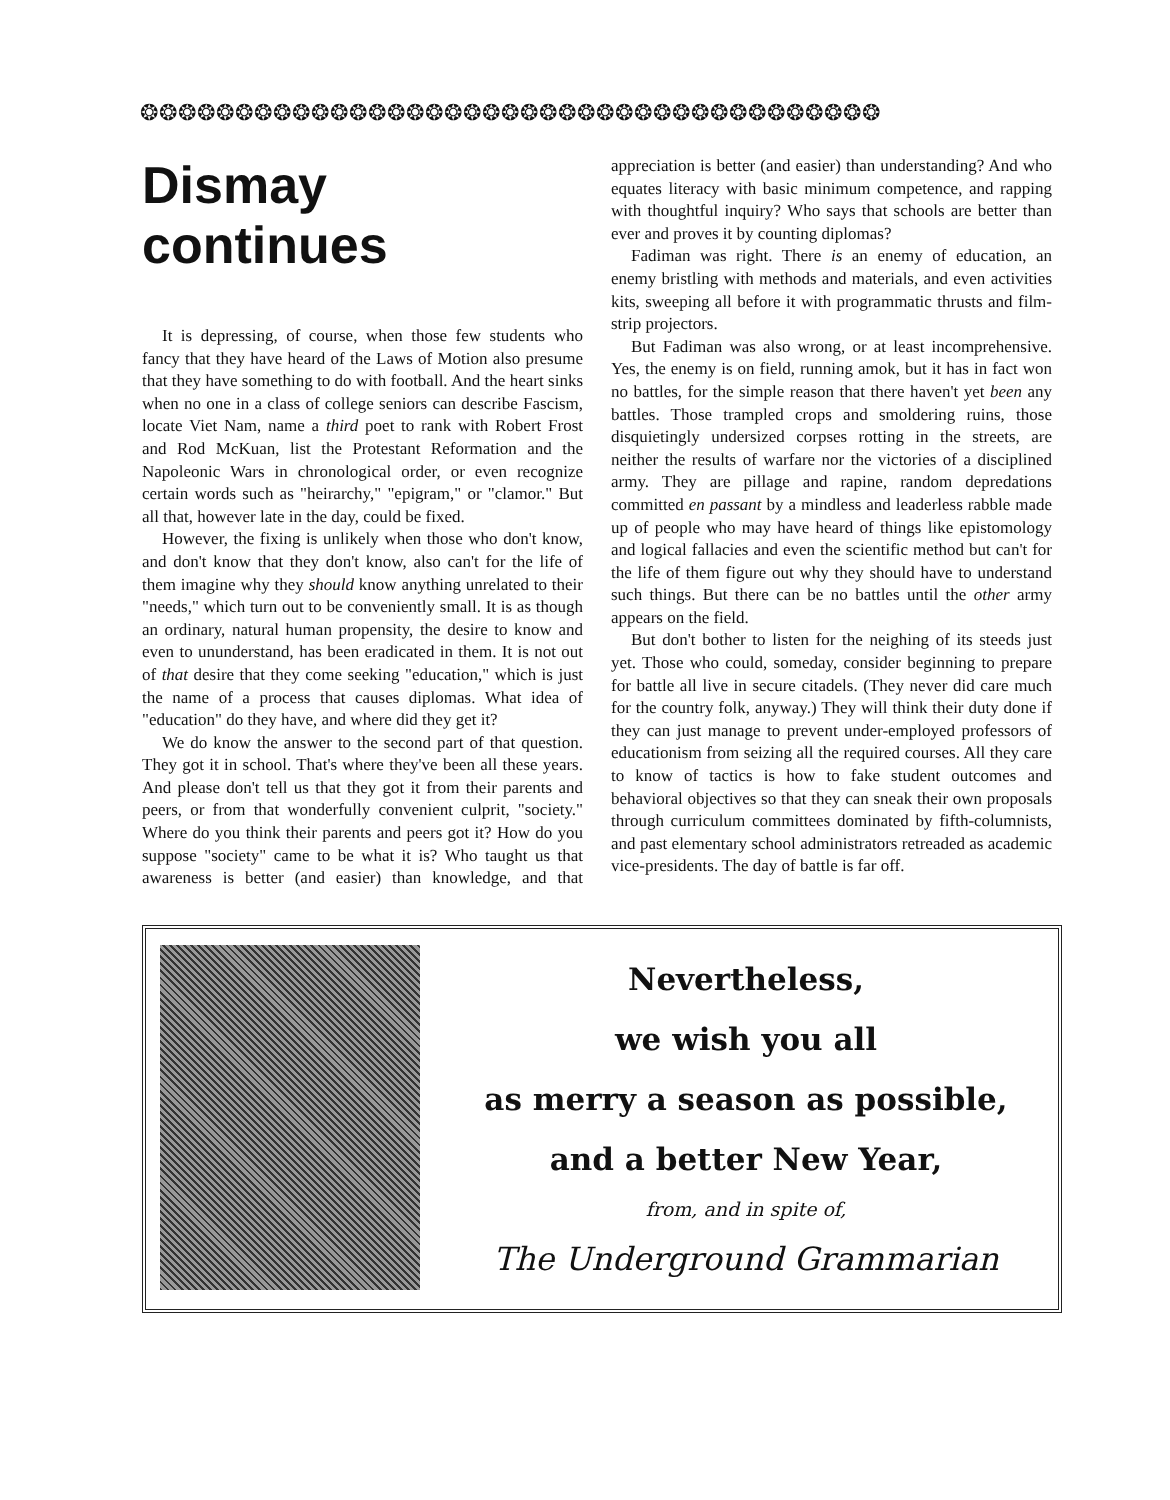❂❂❂❂❂❂❂❂❂❂❂❂❂❂❂❂❂❂❂❂❂❂❂❂❂❂❂❂❂❂❂❂❂❂❂❂❂❂❂
Dismay continues
It is depressing, of course, when those few students who fancy that they have heard of the Laws of Motion also presume that they have something to do with football. And the heart sinks when no one in a class of college seniors can describe Fascism, locate Viet Nam, name a third poet to rank with Robert Frost and Rod McKuan, list the Protestant Reformation and the Napoleonic Wars in chronological order, or even recognize certain words such as "heirarchy," "epigram," or "clamor." But all that, however late in the day, could be fixed.
However, the fixing is unlikely when those who don't know, and don't know that they don't know, also can't for the life of them imagine why they should know anything unrelated to their "needs," which turn out to be conveniently small. It is as though an ordinary, natural human propensity, the desire to know and even to ununderstand, has been eradicated in them. It is not out of that desire that they come seeking "education," which is just the name of a process that causes diplomas. What idea of "education" do they have, and where did they get it?
We do know the answer to the second part of that question. They got it in school. That's where they've been all these years. And please don't tell us that they got it from their parents and peers, or from that wonderfully convenient culprit, "society." Where do you think their parents and peers got it? How do you suppose "society" came to be what it is? Who taught us that awareness is better (and easier) than knowledge, and that appreciation is better (and easier) than understanding? And who equates literacy with basic minimum competence, and rapping with thoughtful inquiry? Who says that schools are better than ever and proves it by counting diplomas?
Fadiman was right. There is an enemy of education, an enemy bristling with methods and materials, and even activities kits, sweeping all before it with programmatic thrusts and film-strip projectors.
But Fadiman was also wrong, or at least incomprehensive. Yes, the enemy is on field, running amok, but it has in fact won no battles, for the simple reason that there haven't yet been any battles. Those trampled crops and smoldering ruins, those disquietingly undersized corpses rotting in the streets, are neither the results of warfare nor the victories of a disciplined army. They are pillage and rapine, random depredations committed en passant by a mindless and leaderless rabble made up of people who may have heard of things like epistomology and logical fallacies and even the scientific method but can't for the life of them figure out why they should have to understand such things. But there can be no battles until the other army appears on the field.
But don't bother to listen for the neighing of its steeds just yet. Those who could, someday, consider beginning to prepare for battle all live in secure citadels. (They never did care much for the country folk, anyway.) They will think their duty done if they can just manage to prevent under-employed professors of educationism from seizing all the required courses. All they care to know of tactics is how to fake student outcomes and behavioral objectives so that they can sneak their own proposals through curriculum committees dominated by fifth-columnists, and past elementary school administrators retreaded as academic vice-presidents. The day of battle is far off.
Nevertheless,
we wish you all
as merry a season as possible,
and a better New Year,
from, and in spite of,
The Underground Grammarian